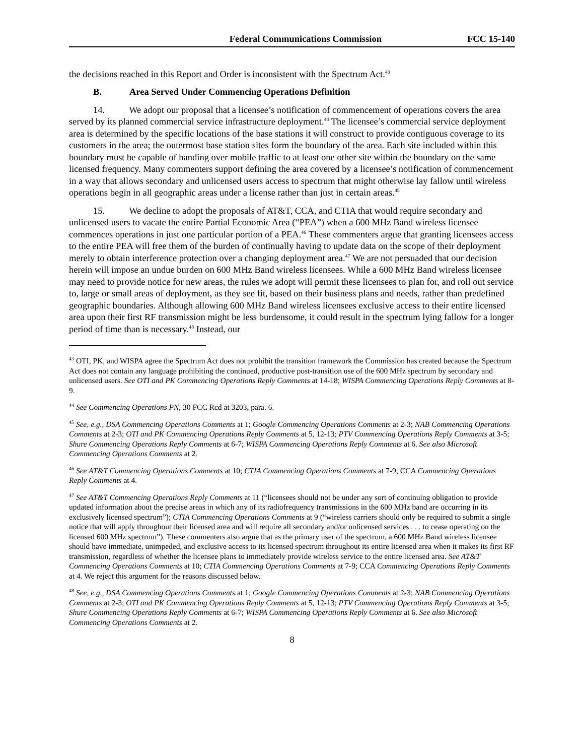Federal Communications Commission FCC 15-140
the decisions reached in this Report and Order is inconsistent with the Spectrum Act.<sup>43</sup>
B. Area Served Under Commencing Operations Definition
14. We adopt our proposal that a licensee’s notification of commencement of operations covers the area served by its planned commercial service infrastructure deployment.<sup>44</sup> The licensee’s commercial service deployment area is determined by the specific locations of the base stations it will construct to provide contiguous coverage to its customers in the area; the outermost base station sites form the boundary of the area. Each site included within this boundary must be capable of handing over mobile traffic to at least one other site within the boundary on the same licensed frequency. Many commenters support defining the area covered by a licensee’s notification of commencement in a way that allows secondary and unlicensed users access to spectrum that might otherwise lay fallow until wireless operations begin in all geographic areas under a license rather than just in certain areas.<sup>45</sup>
15. We decline to adopt the proposals of AT&T, CCA, and CTIA that would require secondary and unlicensed users to vacate the entire Partial Economic Area (“PEA”) when a 600 MHz Band wireless licensee commences operations in just one particular portion of a PEA.<sup>46</sup> These commenters argue that granting licensees access to the entire PEA will free them of the burden of continually having to update data on the scope of their deployment merely to obtain interference protection over a changing deployment area.<sup>47</sup> We are not persuaded that our decision herein will impose an undue burden on 600 MHz Band wireless licensees. While a 600 MHz Band wireless licensee may need to provide notice for new areas, the rules we adopt will permit these licensees to plan for, and roll out service to, large or small areas of deployment, as they see fit, based on their business plans and needs, rather than predefined geographic boundaries. Although allowing 600 MHz Band wireless licensees exclusive access to their entire licensed area upon their first RF transmission might be less burdensome, it could result in the spectrum lying fallow for a longer period of time than is necessary.<sup>48</sup> Instead, our
<sup>43</sup> OTI, PK, and WISPA agree the Spectrum Act does not prohibit the transition framework the Commission has created because the Spectrum Act does not contain any language prohibiting the continued, productive post-transition use of the 600 MHz spectrum by secondary and unlicensed users. See OTI and PK Commencing Operations Reply Comments at 14-18; WISPA Commencing Operations Reply Comments at 8-9.
<sup>44</sup> See Commencing Operations PN, 30 FCC Rcd at 3203, para. 6.
<sup>45</sup> See, e.g., DSA Commencing Operations Comments at 1; Google Commencing Operations Comments at 2-3; NAB Commencing Operations Comments at 2-3; OTI and PK Commencing Operations Reply Comments at 5, 12-13; PTV Commencing Operations Reply Comments at 3-5; Shure Commencing Operations Reply Comments at 6-7; WISPA Commencing Operations Reply Comments at 6. See also Microsoft Commencing Operations Comments at 2.
<sup>46</sup> See AT&T Commencing Operations Comments at 10; CTIA Commencing Operations Comments at 7-9; CCA Commencing Operations Reply Comments at 4.
<sup>47</sup> See AT&T Commencing Operations Reply Comments at 11 (“licensees should not be under any sort of continuing obligation to provide updated information about the precise areas in which any of its radiofrequency transmissions in the 600 MHz band are occurring in its exclusively licensed spectrum”); CTIA Commencing Operations Comments at 9 (“wireless carriers should only be required to submit a single notice that will apply throughout their licensed area and will require all secondary and/or unlicensed services . . . to cease operating on the licensed 600 MHz spectrum”). These commenters also argue that as the primary user of the spectrum, a 600 MHz Band wireless licensee should have immediate, unimpeded, and exclusive access to its licensed spectrum throughout its entire licensed area when it makes its first RF transmission, regardless of whether the licensee plans to immediately provide wireless service to the entire licensed area. See AT&T Commencing Operations Comments at 10; CTIA Commencing Operations Comments at 7-9; CCA Commencing Operations Reply Comments at 4. We reject this argument for the reasons discussed below.
<sup>48</sup> See, e.g., DSA Commencing Operations Comments at 1; Google Commencing Operations Comments at 2-3; NAB Commencing Operations Comments at 2-3; OTI and PK Commencing Operations Reply Comments at 5, 12-13; PTV Commencing Operations Reply Comments at 3-5; Shure Commencing Operations Reply Comments at 6-7; WISPA Commencing Operations Reply Comments at 6. See also Microsoft Commencing Operations Comments at 2.
8